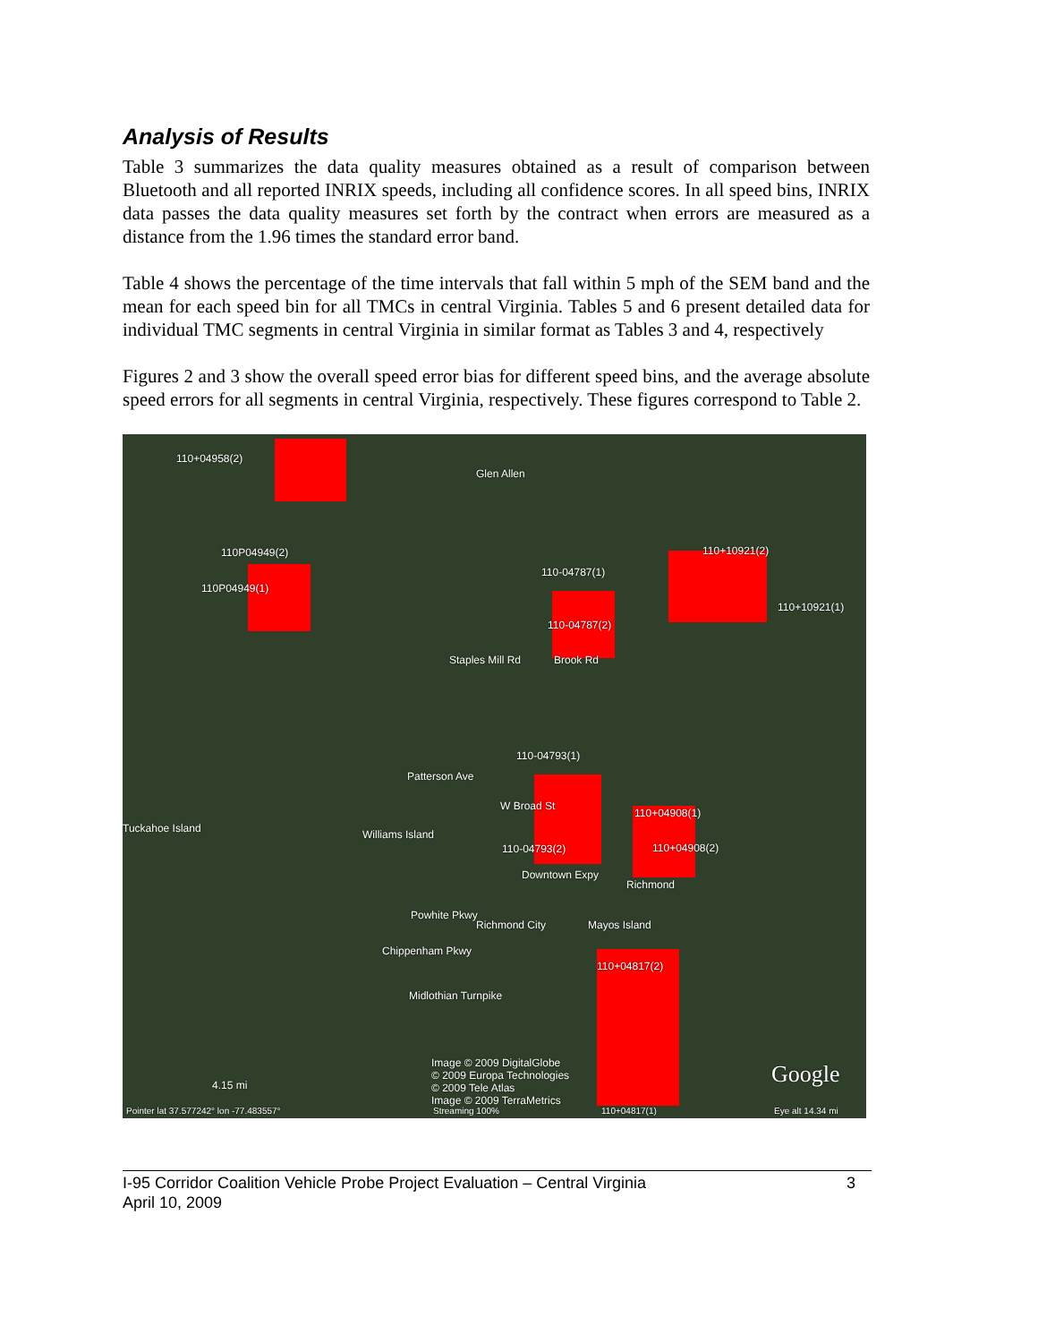Analysis of Results
Table 3 summarizes the data quality measures obtained as a result of comparison between Bluetooth and all reported INRIX speeds, including all confidence scores. In all speed bins, INRIX data passes the data quality measures set forth by the contract when errors are measured as a distance from the 1.96 times the standard error band.
Table 4 shows the percentage of the time intervals that fall within 5 mph of the SEM band and the mean for each speed bin for all TMCs in central Virginia. Tables 5 and 6 present detailed data for individual TMC segments in central Virginia in similar format as Tables 3 and 4, respectively
Figures 2 and 3 show the overall speed error bias for different speed bins, and the average absolute speed errors for all segments in central Virginia, respectively. These figures correspond to Table 2.
110+04958(2)
Glen Allen
110P04949(2)
110P04949(1)
110-04787(1)
110+10921(2)
110+10921(1)
110-04787(2)
Staples Mill Rd Brook Rd
110-04793(1)
Patterson Ave
W Broad St
110+04908(1)
Tuckahoe Island Williams Island
110-04793(2) 110+04908(2)
Downtown Expy
Richmond
Powhite Pkwy
Richmond City Mayos Island
110+04817(2)
Midlothian Turnpike
Chippenham Pkwy
Image © 2009 DigitalGlobe
© 2009 Europa Technologies
© 2009 Tele Atlas
Image © 2009 TerraMetrics
Google 4.15 mi
Pointer lat 37.577242° lon -77.483557° Streaming 100% 110+04817(1) Eye alt 14.34 mi
I-95 Corridor Coalition Vehicle Probe Project Evaluation – Central Virginia
April 10, 2009
3